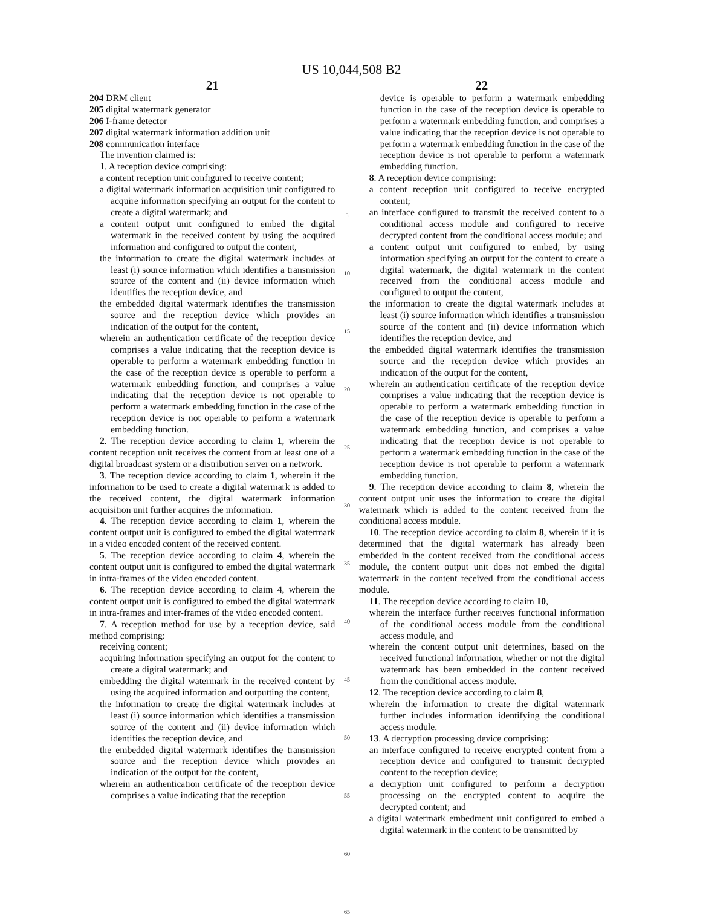US 10,044,508 B2
21
204 DRM client
205 digital watermark generator
206 I-frame detector
207 digital watermark information addition unit
208 communication interface
The invention claimed is:
1. A reception device comprising:
a content reception unit configured to receive content;
a digital watermark information acquisition unit configured to acquire information specifying an output for the content to create a digital watermark; and
a content output unit configured to embed the digital watermark in the received content by using the acquired information and configured to output the content,
the information to create the digital watermark includes at least (i) source information which identifies a transmission source of the content and (ii) device information which identifies the reception device, and
the embedded digital watermark identifies the transmission source and the reception device which provides an indication of the output for the content,
wherein an authentication certificate of the reception device comprises a value indicating that the reception device is operable to perform a watermark embedding function in the case of the reception device is operable to perform a watermark embedding function, and comprises a value indicating that the reception device is not operable to perform a watermark embedding function in the case of the reception device is not operable to perform a watermark embedding function.
2. The reception device according to claim 1, wherein the content reception unit receives the content from at least one of a digital broadcast system or a distribution server on a network.
3. The reception device according to claim 1, wherein if the information to be used to create a digital watermark is added to the received content, the digital watermark information acquisition unit further acquires the information.
4. The reception device according to claim 1, wherein the content output unit is configured to embed the digital watermark in a video encoded content of the received content.
5. The reception device according to claim 4, wherein the content output unit is configured to embed the digital watermark in intra-frames of the video encoded content.
6. The reception device according to claim 4, wherein the content output unit is configured to embed the digital watermark in intra-frames and inter-frames of the video encoded content.
7. A reception method for use by a reception device, said method comprising:
receiving content;
acquiring information specifying an output for the content to create a digital watermark; and
embedding the digital watermark in the received content by using the acquired information and outputting the content,
the information to create the digital watermark includes at least (i) source information which identifies a transmission source of the content and (ii) device information which identifies the reception device, and
the embedded digital watermark identifies the transmission source and the reception device which provides an indication of the output for the content,
wherein an authentication certificate of the reception device comprises a value indicating that the reception
5
10
15
20
25
30
35
40
45
50
55
60
65
22
device is operable to perform a watermark embedding function in the case of the reception device is operable to perform a watermark embedding function, and comprises a value indicating that the reception device is not operable to perform a watermark embedding function in the case of the reception device is not operable to perform a watermark embedding function.
8. A reception device comprising:
a content reception unit configured to receive encrypted content;
an interface configured to transmit the received content to a conditional access module and configured to receive decrypted content from the conditional access module; and
a content output unit configured to embed, by using information specifying an output for the content to create a digital watermark, the digital watermark in the content received from the conditional access module and configured to output the content,
the information to create the digital watermark includes at least (i) source information which identifies a transmission source of the content and (ii) device information which identifies the reception device, and
the embedded digital watermark identifies the transmission source and the reception device which provides an indication of the output for the content,
wherein an authentication certificate of the reception device comprises a value indicating that the reception device is operable to perform a watermark embedding function in the case of the reception device is operable to perform a watermark embedding function, and comprises a value indicating that the reception device is not operable to perform a watermark embedding function in the case of the reception device is not operable to perform a watermark embedding function.
9. The reception device according to claim 8, wherein the content output unit uses the information to create the digital watermark which is added to the content received from the conditional access module.
10. The reception device according to claim 8, wherein if it is determined that the digital watermark has already been embedded in the content received from the conditional access module, the content output unit does not embed the digital watermark in the content received from the conditional access module.
11. The reception device according to claim 10,
wherein the interface further receives functional information of the conditional access module from the conditional access module, and
wherein the content output unit determines, based on the received functional information, whether or not the digital watermark has been embedded in the content received from the conditional access module.
12. The reception device according to claim 8,
wherein the information to create the digital watermark further includes information identifying the conditional access module.
13. A decryption processing device comprising:
an interface configured to receive encrypted content from a reception device and configured to transmit decrypted content to the reception device;
a decryption unit configured to perform a decryption processing on the encrypted content to acquire the decrypted content; and
a digital watermark embedment unit configured to embed a digital watermark in the content to be transmitted by